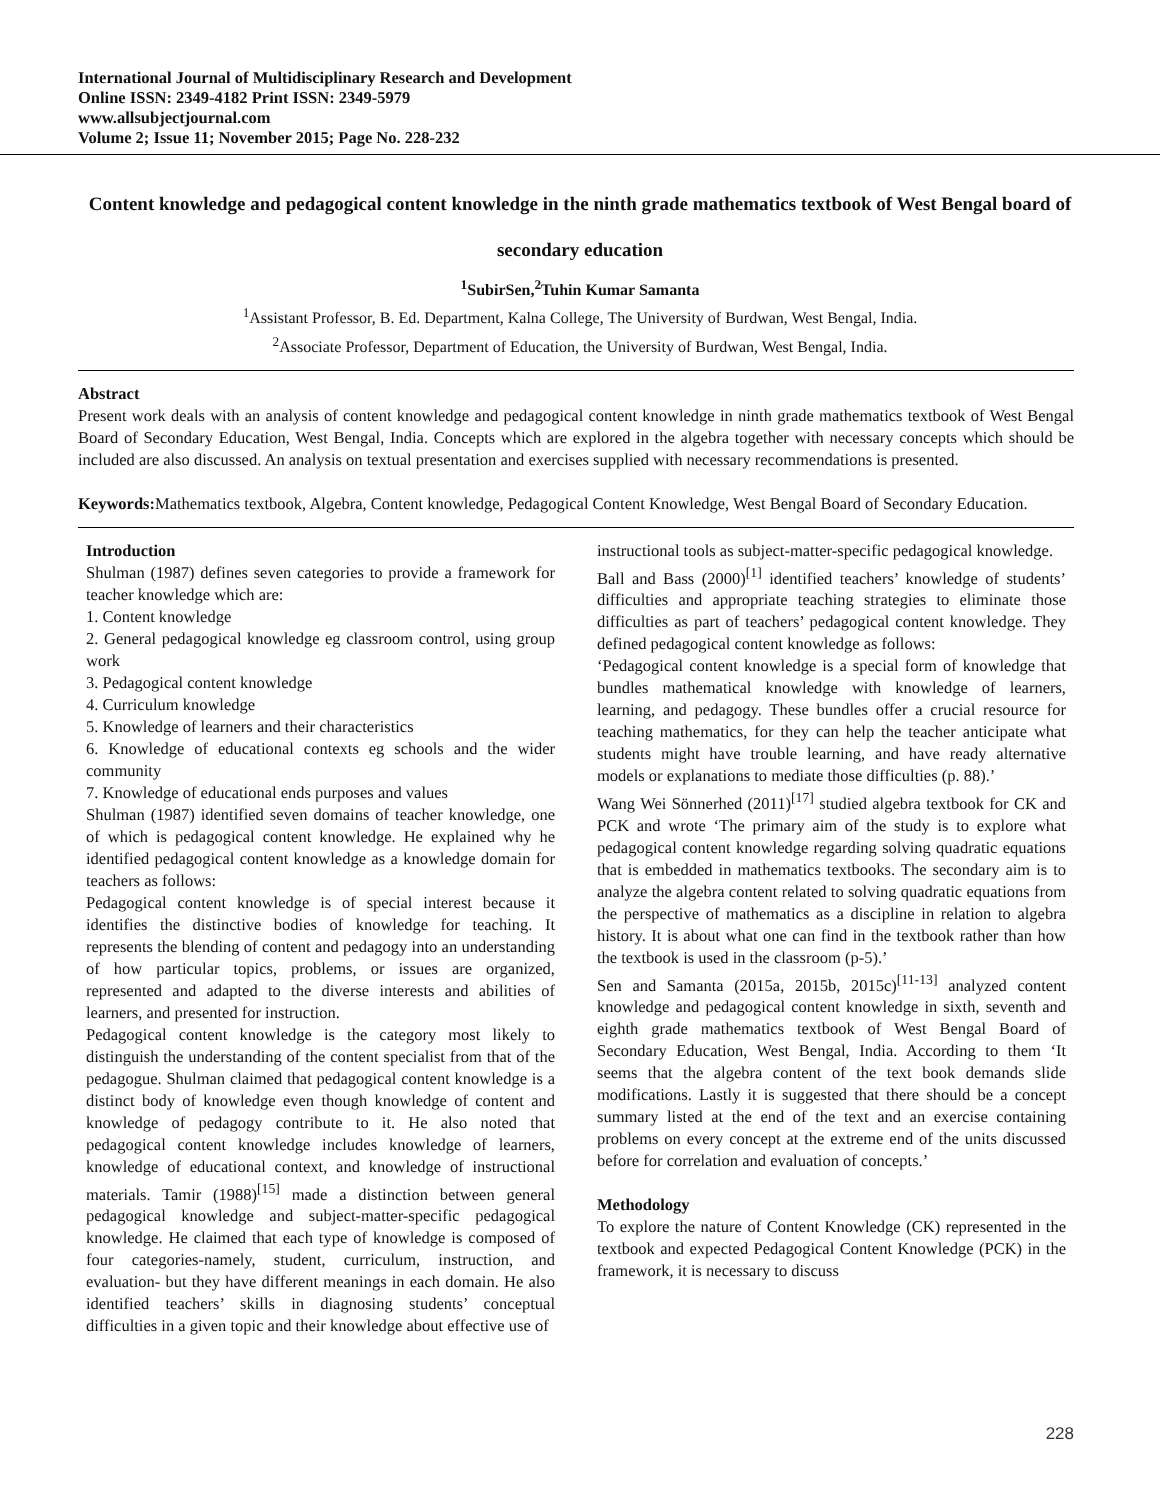International Journal of Multidisciplinary Research and Development
Online ISSN: 2349-4182 Print ISSN: 2349-5979
www.allsubjectjournal.com
Volume 2; Issue 11; November 2015; Page No. 228-232
Content knowledge and pedagogical content knowledge in the ninth grade mathematics textbook of West Bengal board of secondary education
<sup>1</sup> SubirSen,<sup>2</sup>Tuhin Kumar Samanta
<sup>1</sup> Assistant Professor, B. Ed. Department, Kalna College, The University of Burdwan, West Bengal, India.
<sup>2</sup> Associate Professor, Department of Education, the University of Burdwan, West Bengal, India.
Abstract
Present work deals with an analysis of content knowledge and pedagogical content knowledge in ninth grade mathematics textbook of West Bengal Board of Secondary Education, West Bengal, India. Concepts which are explored in the algebra together with necessary concepts which should be included are also discussed. An analysis on textual presentation and exercises supplied with necessary recommendations is presented.
Keywords: Mathematics textbook, Algebra, Content knowledge, Pedagogical Content Knowledge, West Bengal Board of Secondary Education.
Introduction
Shulman (1987) defines seven categories to provide a framework for teacher knowledge which are:
1. Content knowledge
2. General pedagogical knowledge eg classroom control, using group work
3. Pedagogical content knowledge
4. Curriculum knowledge
5. Knowledge of learners and their characteristics
6. Knowledge of educational contexts eg schools and the wider community
7. Knowledge of educational ends purposes and values
Shulman (1987) identified seven domains of teacher knowledge, one of which is pedagogical content knowledge. He explained why he identified pedagogical content knowledge as a knowledge domain for teachers as follows:
Pedagogical content knowledge is of special interest because it identifies the distinctive bodies of knowledge for teaching. It represents the blending of content and pedagogy into an understanding of how particular topics, problems, or issues are organized, represented and adapted to the diverse interests and abilities of learners, and presented for instruction.
Pedagogical content knowledge is the category most likely to distinguish the understanding of the content specialist from that of the pedagogue. Shulman claimed that pedagogical content knowledge is a distinct body of knowledge even though knowledge of content and knowledge of pedagogy contribute to it. He also noted that pedagogical content knowledge includes knowledge of learners, knowledge of educational context, and knowledge of instructional materials. Tamir (1988)<sup>[15]</sup> made a distinction between general pedagogical knowledge and subject-matter-specific pedagogical knowledge. He claimed that each type of knowledge is composed of four categories-namely, student, curriculum, instruction, and evaluation- but they have different meanings in each domain. He also identified teachers’ skills in diagnosing students’ conceptual difficulties in a given topic and their knowledge about effective use of
instructional tools as subject-matter-specific pedagogical knowledge.
Ball and Bass (2000)<sup>[1]</sup> identified teachers’ knowledge of students’ difficulties and appropriate teaching strategies to eliminate those difficulties as part of teachers’ pedagogical content knowledge. They defined pedagogical content knowledge as follows:
‘Pedagogical content knowledge is a special form of knowledge that bundles mathematical knowledge with knowledge of learners, learning, and pedagogy. These bundles offer a crucial resource for teaching mathematics, for they can help the teacher anticipate what students might have trouble learning, and have ready alternative models or explanations to mediate those difficulties (p. 88).’
Wang Wei Sönnerhed (2011)<sup>[17]</sup> studied algebra textbook for CK and PCK and wrote ‘The primary aim of the study is to explore what pedagogical content knowledge regarding solving quadratic equations that is embedded in mathematics textbooks. The secondary aim is to analyze the algebra content related to solving quadratic equations from the perspective of mathematics as a discipline in relation to algebra history. It is about what one can find in the textbook rather than how the textbook is used in the classroom (p-5).’
Sen and Samanta (2015a, 2015b, 2015c)<sup>[11-13]</sup> analyzed content knowledge and pedagogical content knowledge in sixth, seventh and eighth grade mathematics textbook of West Bengal Board of Secondary Education, West Bengal, India. According to them ‘It seems that the algebra content of the text book demands slide modifications. Lastly it is suggested that there should be a concept summary listed at the end of the text and an exercise containing problems on every concept at the extreme end of the units discussed before for correlation and evaluation of concepts.’
Methodology
To explore the nature of Content Knowledge (CK) represented in the textbook and expected Pedagogical Content Knowledge (PCK) in the framework, it is necessary to discuss
228